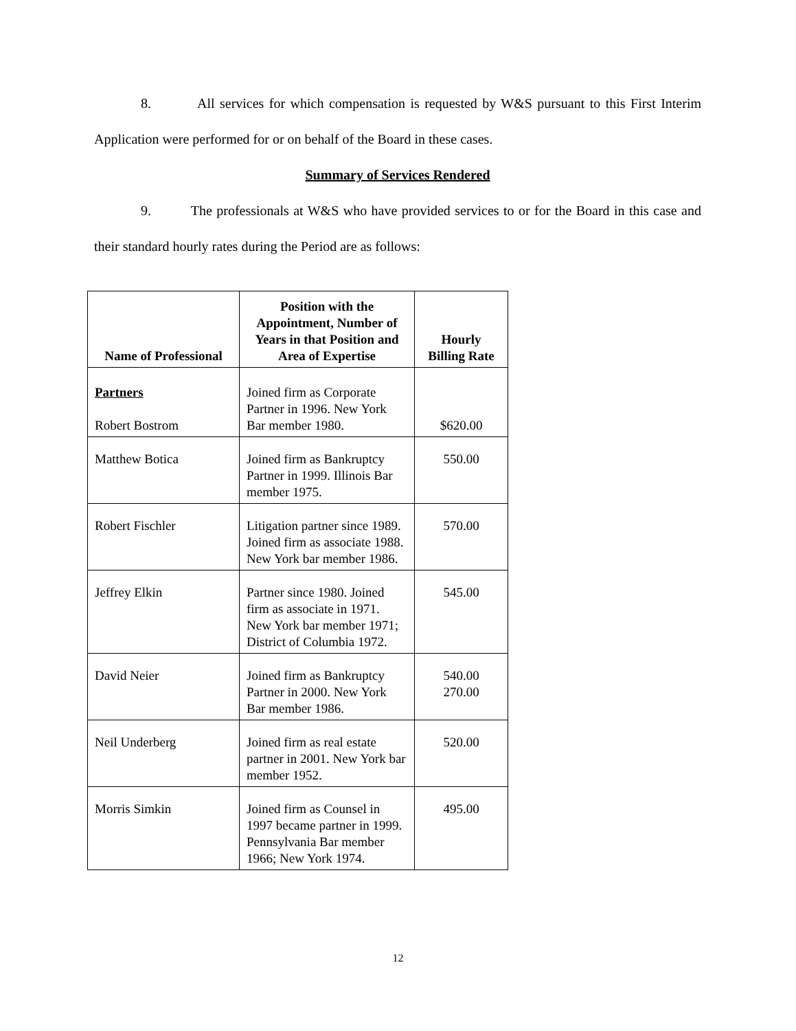8. All services for which compensation is requested by W&S pursuant to this First Interim Application were performed for or on behalf of the Board in these cases.
Summary of Services Rendered
9. The professionals at W&S who have provided services to or for the Board in this case and their standard hourly rates during the Period are as follows:
| Name of Professional | Position with the Appointment, Number of Years in that Position and Area of Expertise | Hourly Billing Rate |
| --- | --- | --- |
| Partners Robert Bostrom | Joined firm as Corporate Partner in 1996. New York Bar member 1980. | $620.00 |
| Matthew Botica | Joined firm as Bankruptcy Partner in 1999. Illinois Bar member 1975. | 550.00 |
| Robert Fischler | Litigation partner since 1989. Joined firm as associate 1988. New York bar member 1986. | 570.00 |
| Jeffrey Elkin | Partner since 1980. Joined firm as associate in 1971. New York bar member 1971; District of Columbia 1972. | 545.00 |
| David Neier | Joined firm as Bankruptcy Partner in 2000. New York Bar member 1986. | 540.00 270.00 |
| Neil Underberg | Joined firm as real estate partner in 2001. New York bar member 1952. | 520.00 |
| Morris Simkin | Joined firm as Counsel in 1997 became partner in 1999. Pennsylvania Bar member 1966; New York 1974. | 495.00 |
12